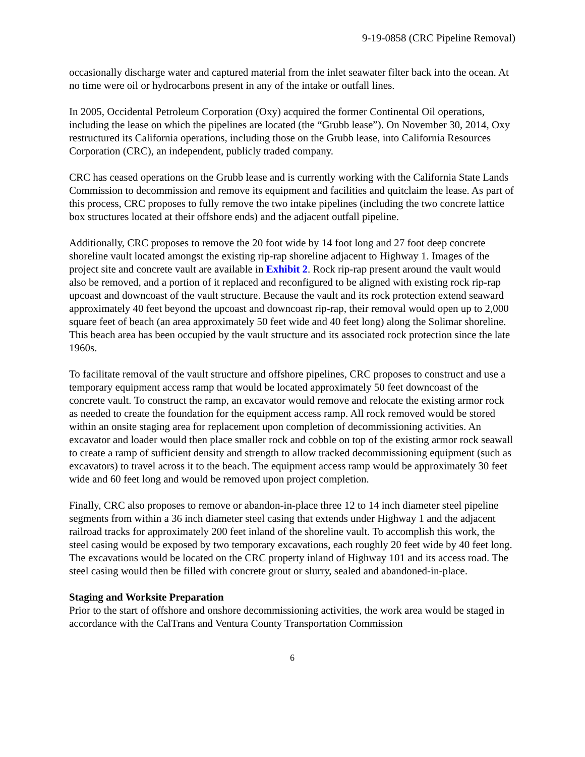9-19-0858 (CRC Pipeline Removal)
occasionally discharge water and captured material from the inlet seawater filter back into the ocean. At no time were oil or hydrocarbons present in any of the intake or outfall lines.
In 2005, Occidental Petroleum Corporation (Oxy) acquired the former Continental Oil operations, including the lease on which the pipelines are located (the “Grubb lease”). On November 30, 2014, Oxy restructured its California operations, including those on the Grubb lease, into California Resources Corporation (CRC), an independent, publicly traded company.
CRC has ceased operations on the Grubb lease and is currently working with the California State Lands Commission to decommission and remove its equipment and facilities and quitclaim the lease. As part of this process, CRC proposes to fully remove the two intake pipelines (including the two concrete lattice box structures located at their offshore ends) and the adjacent outfall pipeline.
Additionally, CRC proposes to remove the 20 foot wide by 14 foot long and 27 foot deep concrete shoreline vault located amongst the existing rip-rap shoreline adjacent to Highway 1. Images of the project site and concrete vault are available in Exhibit 2. Rock rip-rap present around the vault would also be removed, and a portion of it replaced and reconfigured to be aligned with existing rock rip-rap upcoast and downcoast of the vault structure. Because the vault and its rock protection extend seaward approximately 40 feet beyond the upcoast and downcoast rip-rap, their removal would open up to 2,000 square feet of beach (an area approximately 50 feet wide and 40 feet long) along the Solimar shoreline. This beach area has been occupied by the vault structure and its associated rock protection since the late 1960s.
To facilitate removal of the vault structure and offshore pipelines, CRC proposes to construct and use a temporary equipment access ramp that would be located approximately 50 feet downcoast of the concrete vault. To construct the ramp, an excavator would remove and relocate the existing armor rock as needed to create the foundation for the equipment access ramp. All rock removed would be stored within an onsite staging area for replacement upon completion of decommissioning activities. An excavator and loader would then place smaller rock and cobble on top of the existing armor rock seawall to create a ramp of sufficient density and strength to allow tracked decommissioning equipment (such as excavators) to travel across it to the beach. The equipment access ramp would be approximately 30 feet wide and 60 feet long and would be removed upon project completion.
Finally, CRC also proposes to remove or abandon-in-place three 12 to 14 inch diameter steel pipeline segments from within a 36 inch diameter steel casing that extends under Highway 1 and the adjacent railroad tracks for approximately 200 feet inland of the shoreline vault. To accomplish this work, the steel casing would be exposed by two temporary excavations, each roughly 20 feet wide by 40 feet long. The excavations would be located on the CRC property inland of Highway 101 and its access road. The steel casing would then be filled with concrete grout or slurry, sealed and abandoned-in-place.
Staging and Worksite Preparation
Prior to the start of offshore and onshore decommissioning activities, the work area would be staged in accordance with the CalTrans and Ventura County Transportation Commission
6